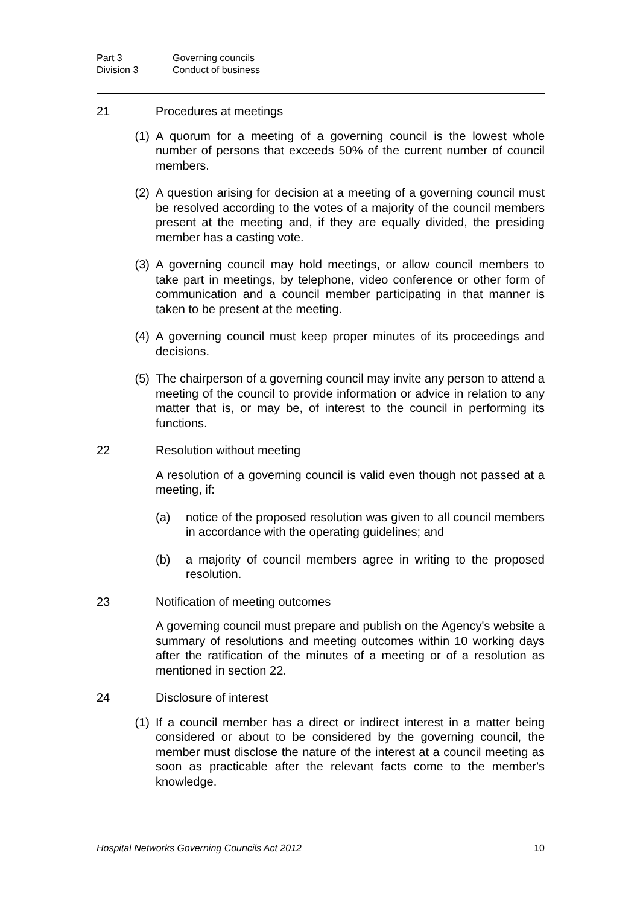Part 3 Governing councils
Division 3 Conduct of business
21 Procedures at meetings
(1) A quorum for a meeting of a governing council is the lowest whole number of persons that exceeds 50% of the current number of council members.
(2) A question arising for decision at a meeting of a governing council must be resolved according to the votes of a majority of the council members present at the meeting and, if they are equally divided, the presiding member has a casting vote.
(3) A governing council may hold meetings, or allow council members to take part in meetings, by telephone, video conference or other form of communication and a council member participating in that manner is taken to be present at the meeting.
(4) A governing council must keep proper minutes of its proceedings and decisions.
(5) The chairperson of a governing council may invite any person to attend a meeting of the council to provide information or advice in relation to any matter that is, or may be, of interest to the council in performing its functions.
22 Resolution without meeting
A resolution of a governing council is valid even though not passed at a meeting, if:
(a) notice of the proposed resolution was given to all council members in accordance with the operating guidelines; and
(b) a majority of council members agree in writing to the proposed resolution.
23 Notification of meeting outcomes
A governing council must prepare and publish on the Agency's website a summary of resolutions and meeting outcomes within 10 working days after the ratification of the minutes of a meeting or of a resolution as mentioned in section 22.
24 Disclosure of interest
(1) If a council member has a direct or indirect interest in a matter being considered or about to be considered by the governing council, the member must disclose the nature of the interest at a council meeting as soon as practicable after the relevant facts come to the member's knowledge.
Hospital Networks Governing Councils Act 2012 10